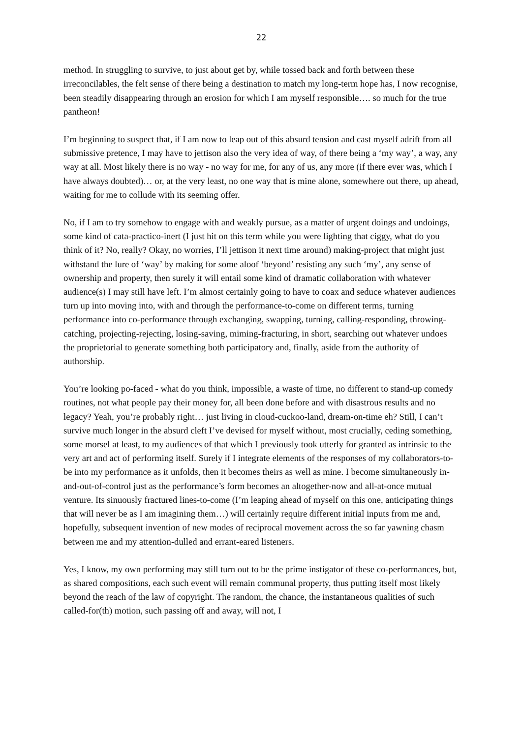22
method. In struggling to survive, to just about get by, while tossed back and forth between these irreconcilables, the felt sense of there being a destination to match my long-term hope has, I now recognise, been steadily disappearing through an erosion for which I am myself responsible…. so much for the true pantheon!
I’m beginning to suspect that, if I am now to leap out of this absurd tension and cast myself adrift from all submissive pretence, I may have to jettison also the very idea of way, of there being a ‘my way’, a way, any way at all. Most likely there is no way - no way for me, for any of us, any more (if there ever was, which I have always doubted)… or, at the very least, no one way that is mine alone, somewhere out there, up ahead, waiting for me to collude with its seeming offer.
No, if I am to try somehow to engage with and weakly pursue, as a matter of urgent doings and undoings, some kind of cata-practico-inert (I just hit on this term while you were lighting that ciggy, what do you think of it? No, really? Okay, no worries, I’ll jettison it next time around) making-project that might just withstand the lure of ‘way’ by making for some aloof ‘beyond’ resisting any such ‘my’, any sense of ownership and property, then surely it will entail some kind of dramatic collaboration with whatever audience(s) I may still have left. I’m almost certainly going to have to coax and seduce whatever audiences turn up into moving into, with and through the performance-to-come on different terms, turning performance into co-performance through exchanging, swapping, turning, calling-responding, throwing-catching, projecting-rejecting, losing-saving, miming-fracturing, in short, searching out whatever undoes the proprietorial to generate something both participatory and, finally, aside from the authority of authorship.
You’re looking po-faced - what do you think, impossible, a waste of time, no different to stand-up comedy routines, not what people pay their money for, all been done before and with disastrous results and no legacy? Yeah, you’re probably right… just living in cloud-cuckoo-land, dream-on-time eh? Still, I can’t survive much longer in the absurd cleft I’ve devised for myself without, most crucially, ceding something, some morsel at least, to my audiences of that which I previously took utterly for granted as intrinsic to the very art and act of performing itself. Surely if I integrate elements of the responses of my collaborators-to-be into my performance as it unfolds, then it becomes theirs as well as mine. I become simultaneously in-and-out-of-control just as the performance’s form becomes an altogether-now and all-at-once mutual venture. Its sinuously fractured lines-to-come (I’m leaping ahead of myself on this one, anticipating things that will never be as I am imagining them…) will certainly require different initial inputs from me and, hopefully, subsequent invention of new modes of reciprocal movement across the so far yawning chasm between me and my attention-dulled and errant-eared listeners.
Yes, I know, my own performing may still turn out to be the prime instigator of these co-performances, but, as shared compositions, each such event will remain communal property, thus putting itself most likely beyond the reach of the law of copyright. The random, the chance, the instantaneous qualities of such called-for(th) motion, such passing off and away, will not, I